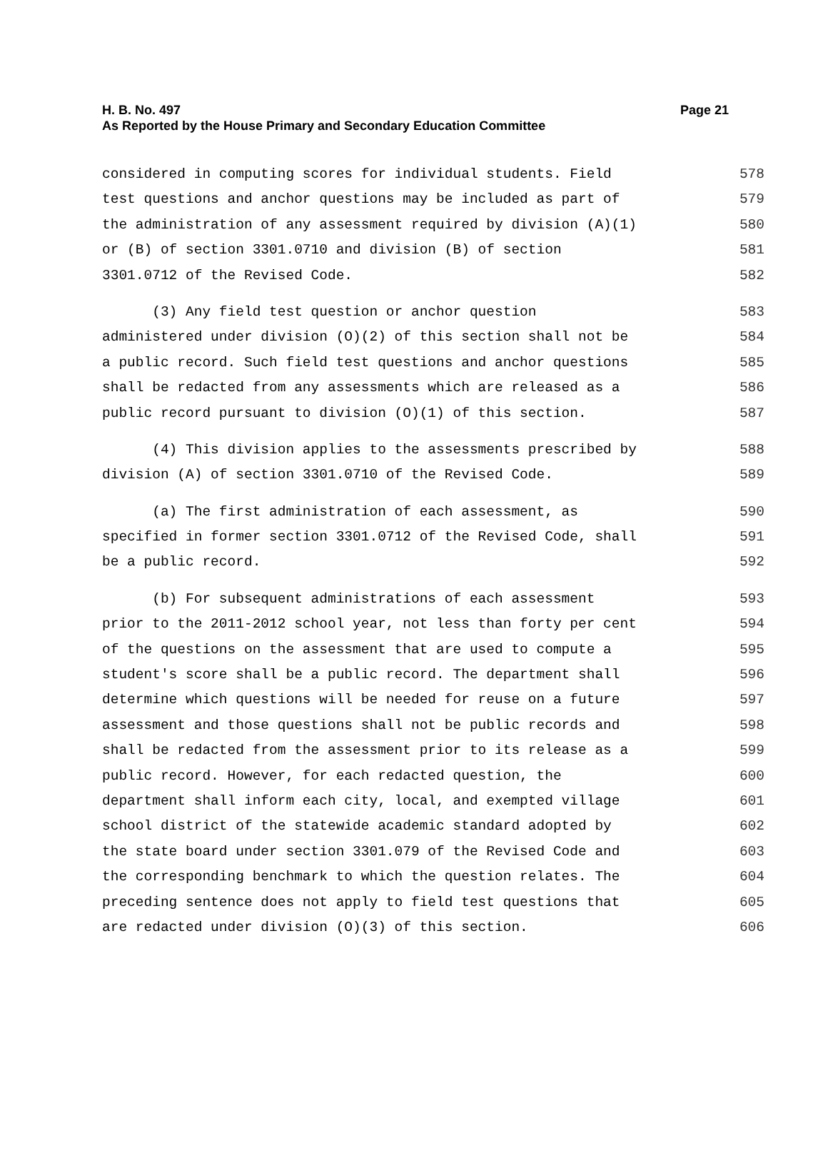Page 21 H. B. No. 497
As Reported by the House Primary and Secondary Education Committee
considered in computing scores for individual students. Field 578
test questions and anchor questions may be included as part of 579
the administration of any assessment required by division (A)(1) 580
or (B) of section 3301.0710 and division (B) of section 581
3301.0712 of the Revised Code. 582
(3) Any field test question or anchor question 583
administered under division (O)(2) of this section shall not be 584
a public record. Such field test questions and anchor questions 585
shall be redacted from any assessments which are released as a 586
public record pursuant to division (O)(1) of this section. 587
(4) This division applies to the assessments prescribed by 588
division (A) of section 3301.0710 of the Revised Code. 589
(a) The first administration of each assessment, as 590
specified in former section 3301.0712 of the Revised Code, shall 591
be a public record. 592
(b) For subsequent administrations of each assessment 593
prior to the 2011-2012 school year, not less than forty per cent 594
of the questions on the assessment that are used to compute a 595
student's score shall be a public record. The department shall 596
determine which questions will be needed for reuse on a future 597
assessment and those questions shall not be public records and 598
shall be redacted from the assessment prior to its release as a 599
public record. However, for each redacted question, the 600
department shall inform each city, local, and exempted village 601
school district of the statewide academic standard adopted by 602
the state board under section 3301.079 of the Revised Code and 603
the corresponding benchmark to which the question relates. The 604
preceding sentence does not apply to field test questions that 605
are redacted under division (O)(3) of this section. 606